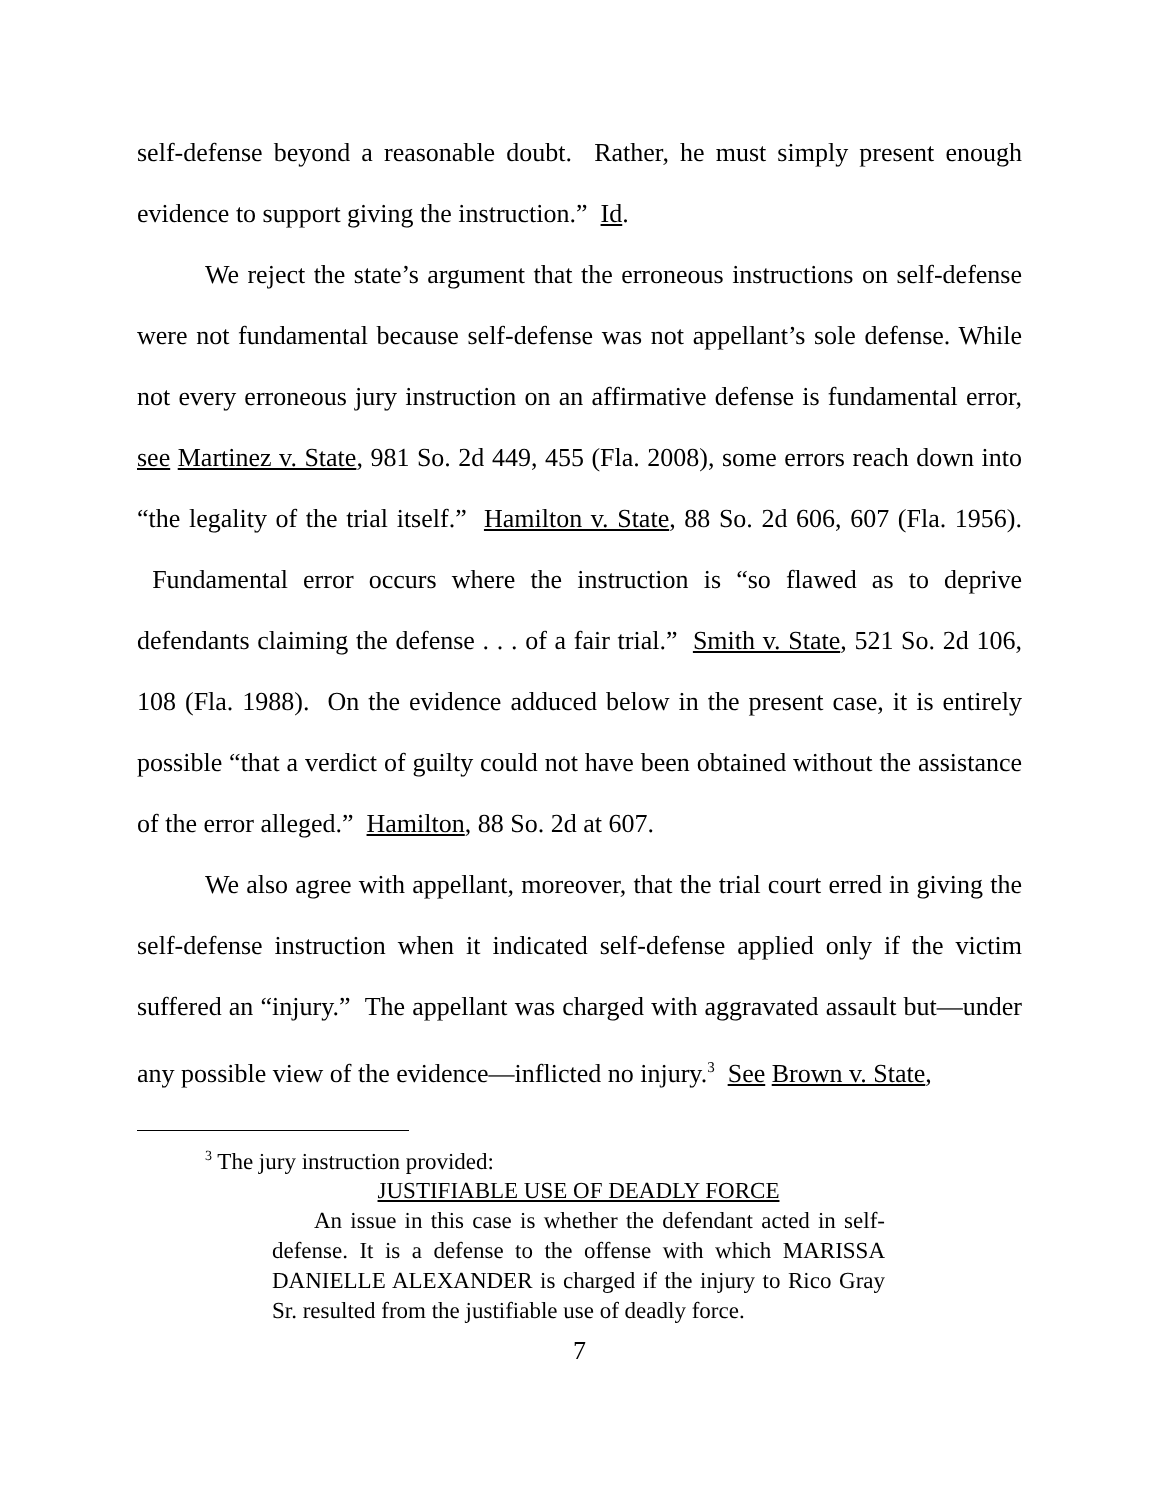self-defense beyond a reasonable doubt. Rather, he must simply present enough evidence to support giving the instruction.” Id.
We reject the state’s argument that the erroneous instructions on self-defense were not fundamental because self-defense was not appellant’s sole defense. While not every erroneous jury instruction on an affirmative defense is fundamental error, see Martinez v. State, 981 So. 2d 449, 455 (Fla. 2008), some errors reach down into “the legality of the trial itself.” Hamilton v. State, 88 So. 2d 606, 607 (Fla. 1956). Fundamental error occurs where the instruction is “so flawed as to deprive defendants claiming the defense . . . of a fair trial.” Smith v. State, 521 So. 2d 106, 108 (Fla. 1988). On the evidence adduced below in the present case, it is entirely possible “that a verdict of guilty could not have been obtained without the assistance of the error alleged.” Hamilton, 88 So. 2d at 607.
We also agree with appellant, moreover, that the trial court erred in giving the self-defense instruction when it indicated self-defense applied only if the victim suffered an “injury.” The appellant was charged with aggravated assault but—under any possible view of the evidence—inflicted no injury.<sup>3</sup> See Brown v. State,
<sup>3</sup> The jury instruction provided:
JUSTIFIABLE USE OF DEADLY FORCE
An issue in this case is whether the defendant acted in self-defense. It is a defense to the offense with which MARISSA DANIELLE ALEXANDER is charged if the injury to Rico Gray Sr. resulted from the justifiable use of deadly force.
7